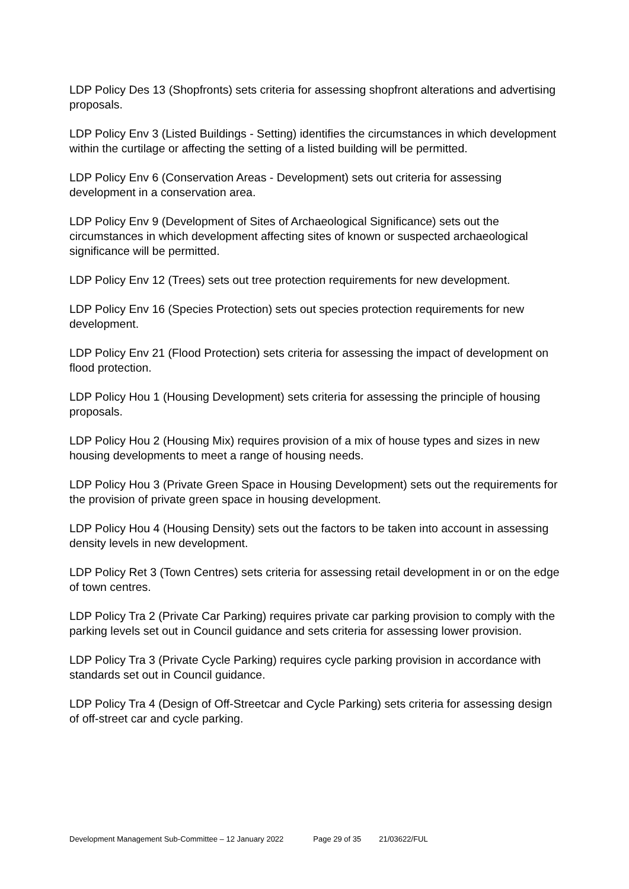LDP Policy Des 13 (Shopfronts) sets criteria for assessing shopfront alterations and advertising proposals.
LDP Policy Env 3 (Listed Buildings - Setting) identifies the circumstances in which development within the curtilage or affecting the setting of a listed building will be permitted.
LDP Policy Env 6 (Conservation Areas - Development) sets out criteria for assessing development in a conservation area.
LDP Policy Env 9 (Development of Sites of Archaeological Significance) sets out the circumstances in which development affecting sites of known or suspected archaeological significance will be permitted.
LDP Policy Env 12 (Trees) sets out tree protection requirements for new development.
LDP Policy Env 16 (Species Protection) sets out species protection requirements for new development.
LDP Policy Env 21 (Flood Protection) sets criteria for assessing the impact of development on flood protection.
LDP Policy Hou 1 (Housing Development) sets criteria for assessing the principle of housing proposals.
LDP Policy Hou 2 (Housing Mix) requires provision of a mix of house types and sizes in new housing developments to meet a range of housing needs.
LDP Policy Hou 3 (Private Green Space in Housing Development) sets out the requirements for the provision of private green space in housing development.
LDP Policy Hou 4 (Housing Density) sets out the factors to be taken into account in assessing density levels in new development.
LDP Policy Ret 3 (Town Centres) sets criteria for assessing retail development in or on the edge of town centres.
LDP Policy Tra 2 (Private Car Parking) requires private car parking provision to comply with the parking levels set out in Council guidance and sets criteria for assessing lower provision.
LDP Policy Tra 3 (Private Cycle Parking) requires cycle parking provision in accordance with standards set out in Council guidance.
LDP Policy Tra 4 (Design of Off-Streetcar and Cycle Parking) sets criteria for assessing design of off-street car and cycle parking.
Development Management Sub-Committee – 12 January 2022 Page 29 of 35 21/03622/FUL